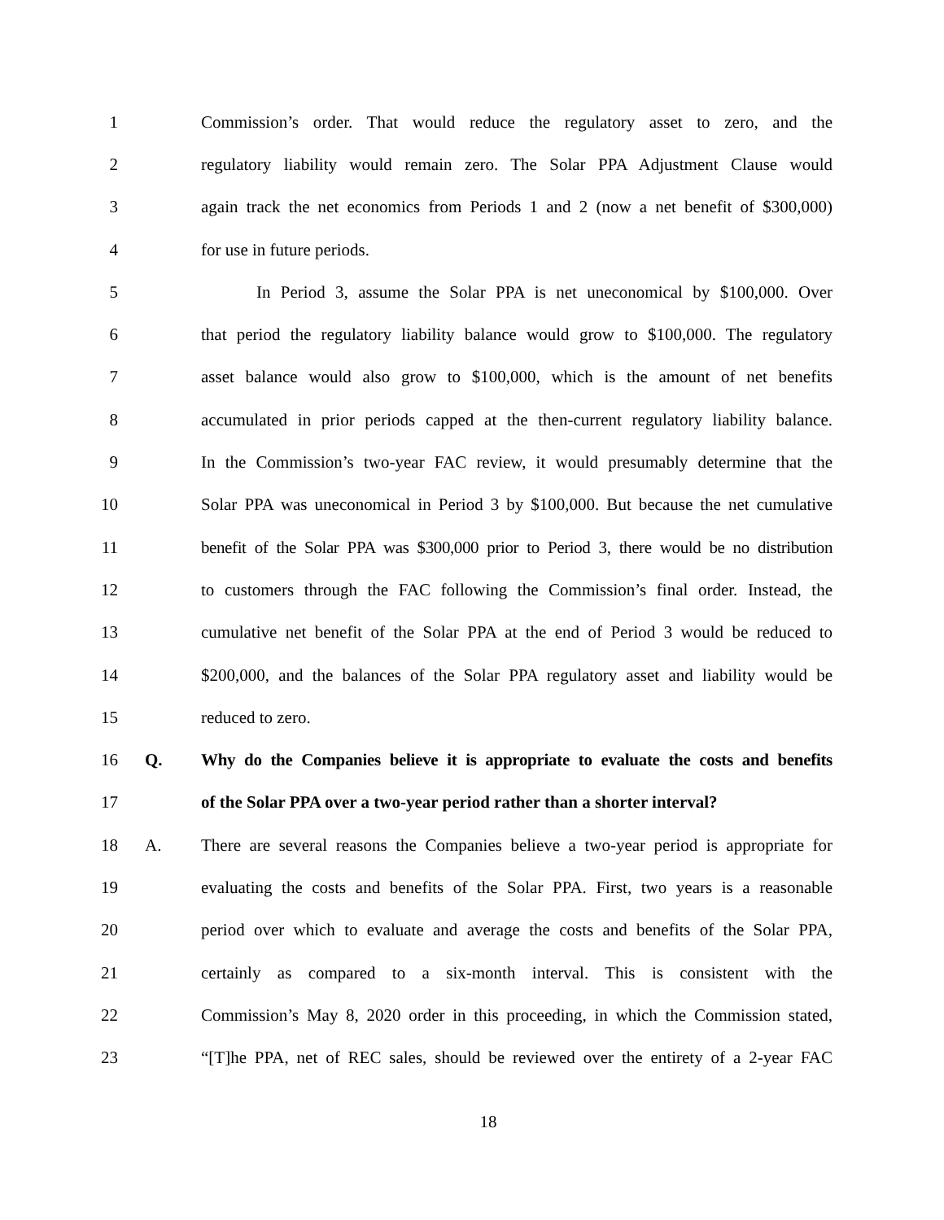1 Commission’s order. That would reduce the regulatory asset to zero, and the
2 regulatory liability would remain zero. The Solar PPA Adjustment Clause would
3 again track the net economics from Periods 1 and 2 (now a net benefit of $300,000)
4 for use in future periods.
5 In Period 3, assume the Solar PPA is net uneconomical by $100,000. Over
6 that period the regulatory liability balance would grow to $100,000. The regulatory
7 asset balance would also grow to $100,000, which is the amount of net benefits
8 accumulated in prior periods capped at the then-current regulatory liability balance.
9 In the Commission’s two-year FAC review, it would presumably determine that the
10 Solar PPA was uneconomical in Period 3 by $100,000. But because the net cumulative
11 benefit of the Solar PPA was $300,000 prior to Period 3, there would be no distribution
12 to customers through the FAC following the Commission’s final order. Instead, the
13 cumulative net benefit of the Solar PPA at the end of Period 3 would be reduced to
14 $200,000, and the balances of the Solar PPA regulatory asset and liability would be
15 reduced to zero.
16 Q. Why do the Companies believe it is appropriate to evaluate the costs and benefits
17 of the Solar PPA over a two-year period rather than a shorter interval?
18 A. There are several reasons the Companies believe a two-year period is appropriate for
19 evaluating the costs and benefits of the Solar PPA. First, two years is a reasonable
20 period over which to evaluate and average the costs and benefits of the Solar PPA,
21 certainly as compared to a six-month interval. This is consistent with the
22 Commission’s May 8, 2020 order in this proceeding, in which the Commission stated,
23 “[T]he PPA, net of REC sales, should be reviewed over the entirety of a 2-year FAC
18